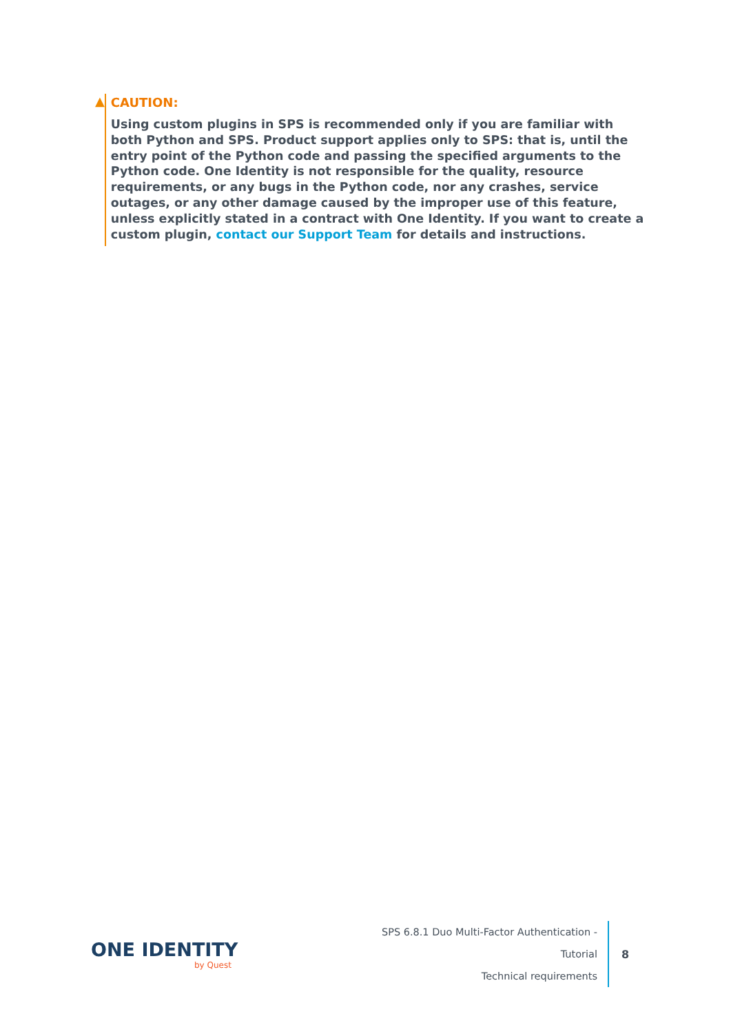▲ CAUTION:
Using custom plugins in SPS is recommended only if you are familiar with both Python and SPS. Product support applies only to SPS: that is, until the entry point of the Python code and passing the specified arguments to the Python code. One Identity is not responsible for the quality, resource requirements, or any bugs in the Python code, nor any crashes, service outages, or any other damage caused by the improper use of this feature, unless explicitly stated in a contract with One Identity. If you want to create a custom plugin, contact our Support Team for details and instructions.
ONE IDENTITY
by Quest
SPS 6.8.1 Duo Multi-Factor Authentication - Tutorial
Technical requirements
8